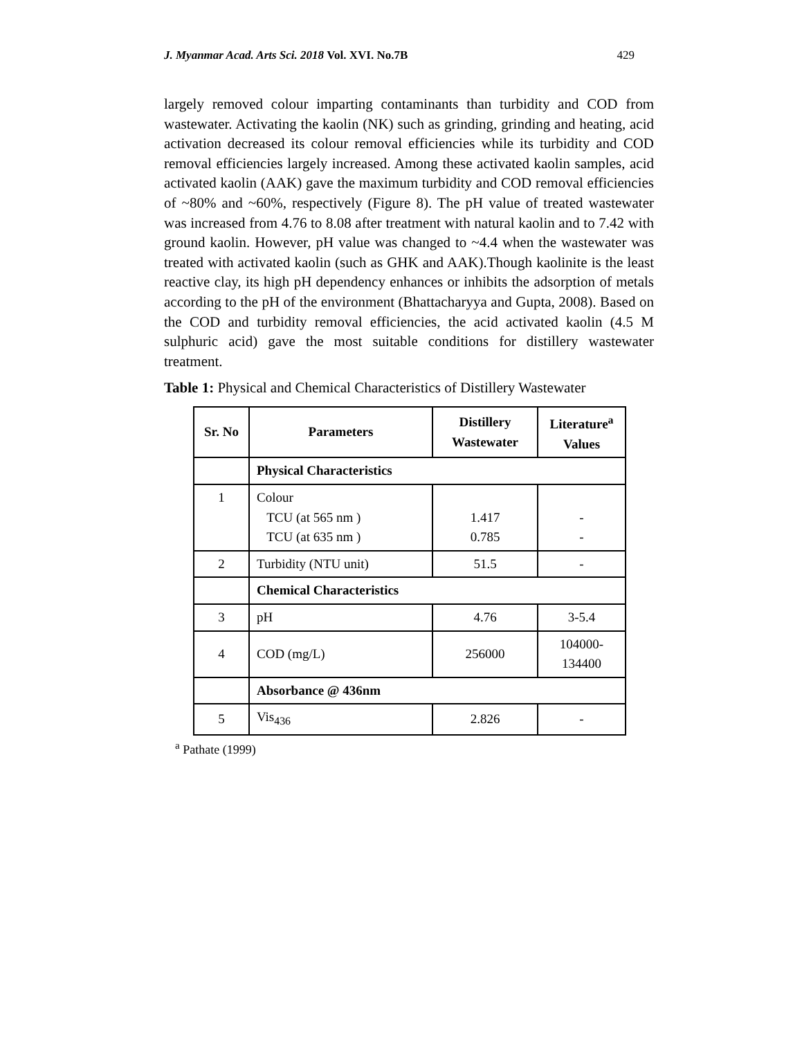J. Myanmar Acad. Arts Sci. 2018 Vol. XVI. No.7B 429
largely removed colour imparting contaminants than turbidity and COD from wastewater. Activating the kaolin (NK) such as grinding, grinding and heating, acid activation decreased its colour removal efficiencies while its turbidity and COD removal efficiencies largely increased. Among these activated kaolin samples, acid activated kaolin (AAK) gave the maximum turbidity and COD removal efficiencies of ~80% and ~60%, respectively (Figure 8). The pH value of treated wastewater was increased from 4.76 to 8.08 after treatment with natural kaolin and to 7.42 with ground kaolin. However, pH value was changed to ~4.4 when the wastewater was treated with activated kaolin (such as GHK and AAK).Though kaolinite is the least reactive clay, its high pH dependency enhances or inhibits the adsorption of metals according to the pH of the environment (Bhattacharyya and Gupta, 2008). Based on the COD and turbidity removal efficiencies, the acid activated kaolin (4.5 M sulphuric acid) gave the most suitable conditions for distillery wastewater treatment.
Table 1: Physical and Chemical Characteristics of Distillery Wastewater
| Sr. No | Parameters | Distillery Wastewater | Literature<sup>a</sup> Values |
| --- | --- | --- | --- |
| | Physical Characteristics | | |
| 1 | Colour TCU (at 565 nm ) TCU (at 635 nm ) | 1.417 0.785 | - - |
| 2 | Turbidity (NTU unit) | 51.5 | - |
| | Chemical Characteristics | | |
| 3 | pH | 4.76 | 3-5.4 |
| 4 | COD (mg/L) | 256000 | 104000- 134400 |
| | Absorbance @ 436nm | | |
| 5 | Vis<sub>436</sub> | 2.826 | - |
<sup>a</sup> Pathate (1999)